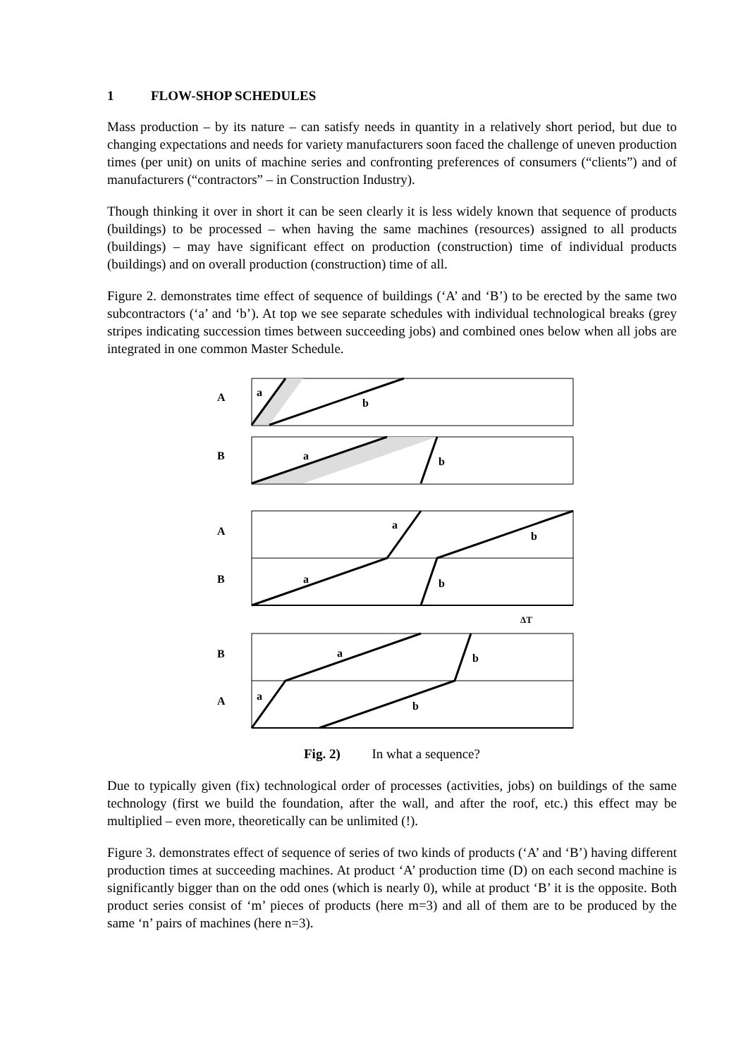1 FLOW-SHOP SCHEDULES
Mass production – by its nature – can satisfy needs in quantity in a relatively short period, but due to changing expectations and needs for variety manufacturers soon faced the challenge of uneven production times (per unit) on units of machine series and confronting preferences of consumers (“clients”) and of manufacturers (“contractors” – in Construction Industry).
Though thinking it over in short it can be seen clearly it is less widely known that sequence of products (buildings) to be processed – when having the same machines (resources) assigned to all products (buildings) – may have significant effect on production (construction) time of individual products (buildings) and on overall production (construction) time of all.
Figure 2. demonstrates time effect of sequence of buildings (‘A’ and ‘B’) to be erected by the same two subcontractors (‘a’ and ‘b’). At top we see separate schedules with individual technological breaks (grey stripes indicating succession times between succeeding jobs) and combined ones below when all jobs are integrated in one common Master Schedule.
A
B
A
B
B
A
a
b
a
b
a
b
a
b
a
b
a
b
ΔT
Fig. 2) In what a sequence?
Due to typically given (fix) technological order of processes (activities, jobs) on buildings of the same technology (first we build the foundation, after the wall, and after the roof, etc.) this effect may be multiplied – even more, theoretically can be unlimited (!).
Figure 3. demonstrates effect of sequence of series of two kinds of products (‘A’ and ‘B’) having different production times at succeeding machines. At product ‘A’ production time (D) on each second machine is significantly bigger than on the odd ones (which is nearly 0), while at product ‘B’ it is the opposite. Both product series consist of ‘m’ pieces of products (here m=3) and all of them are to be produced by the same ‘n’ pairs of machines (here n=3).